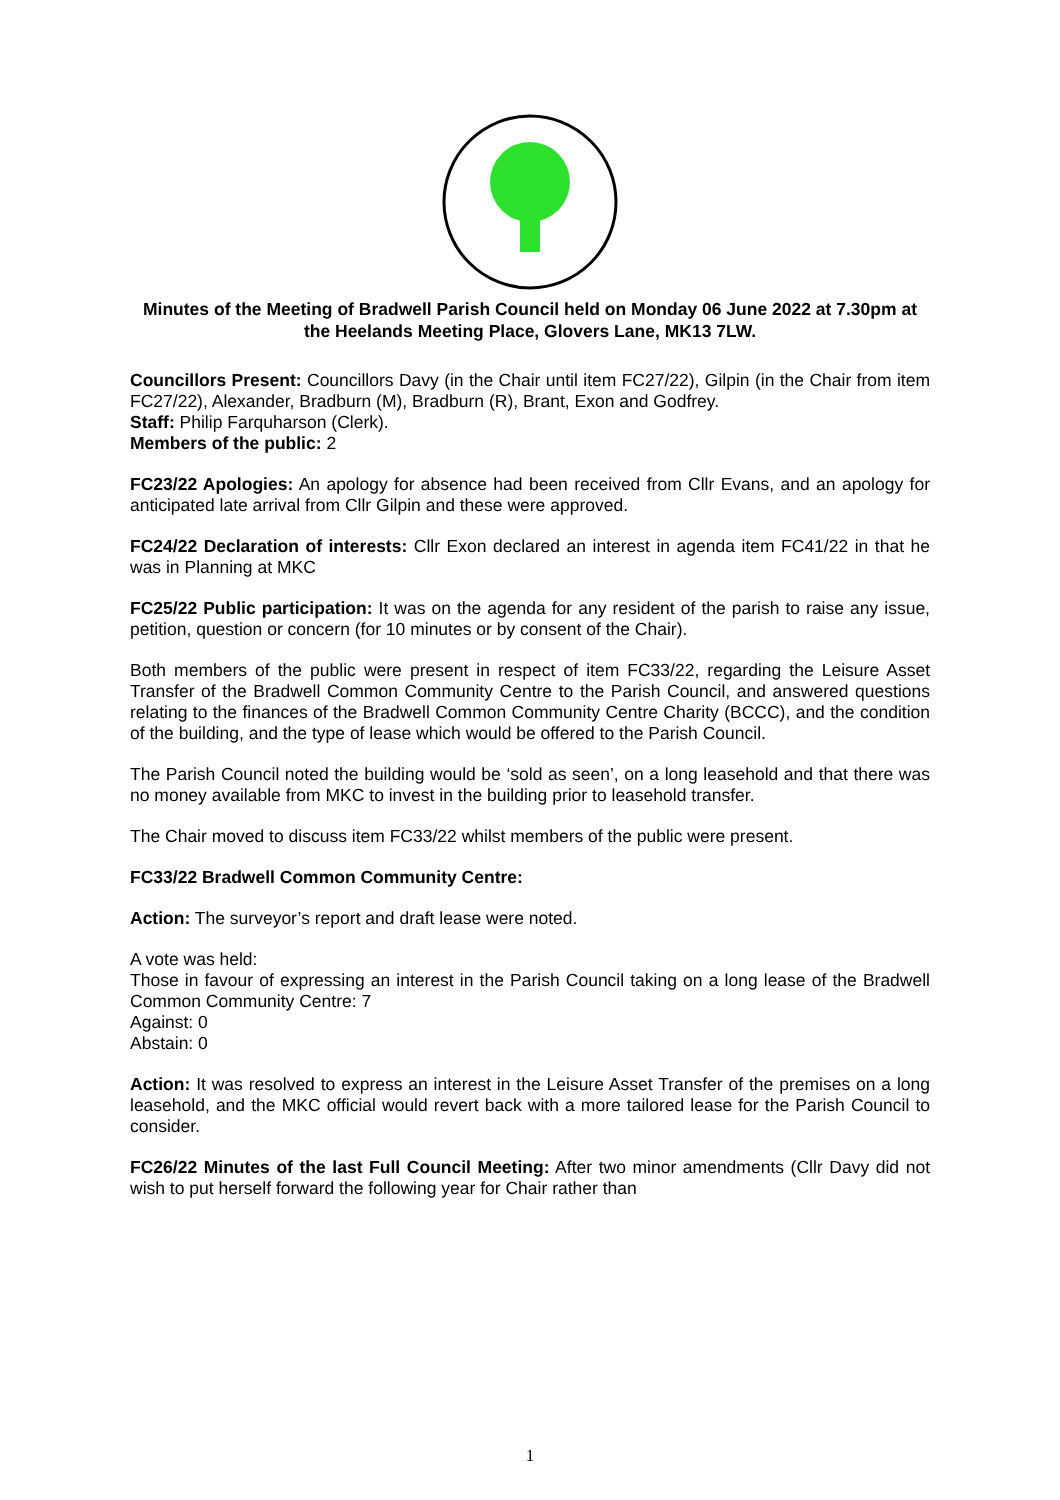Minutes of the Meeting of Bradwell Parish Council held on Monday 06 June 2022 at 7.30pm at the Heelands Meeting Place, Glovers Lane, MK13 7LW.
Councillors Present: Councillors Davy (in the Chair until item FC27/22), Gilpin (in the Chair from item FC27/22), Alexander, Bradburn (M), Bradburn (R), Brant, Exon and Godfrey.
Staff: Philip Farquharson (Clerk).
Members of the public: 2
FC23/22 Apologies: An apology for absence had been received from Cllr Evans, and an apology for anticipated late arrival from Cllr Gilpin and these were approved.
FC24/22 Declaration of interests: Cllr Exon declared an interest in agenda item FC41/22 in that he was in Planning at MKC
FC25/22 Public participation: It was on the agenda for any resident of the parish to raise any issue, petition, question or concern (for 10 minutes or by consent of the Chair).
Both members of the public were present in respect of item FC33/22, regarding the Leisure Asset Transfer of the Bradwell Common Community Centre to the Parish Council, and answered questions relating to the finances of the Bradwell Common Community Centre Charity (BCCC), and the condition of the building, and the type of lease which would be offered to the Parish Council.
The Parish Council noted the building would be ‘sold as seen’, on a long leasehold and that there was no money available from MKC to invest in the building prior to leasehold transfer.
The Chair moved to discuss item FC33/22 whilst members of the public were present.
FC33/22 Bradwell Common Community Centre:
Action: The surveyor’s report and draft lease were noted.
A vote was held:
Those in favour of expressing an interest in the Parish Council taking on a long lease of the Bradwell Common Community Centre: 7
Against: 0
Abstain: 0
Action: It was resolved to express an interest in the Leisure Asset Transfer of the premises on a long leasehold, and the MKC official would revert back with a more tailored lease for the Parish Council to consider.
FC26/22 Minutes of the last Full Council Meeting: After two minor amendments (Cllr Davy did not wish to put herself forward the following year for Chair rather than
1